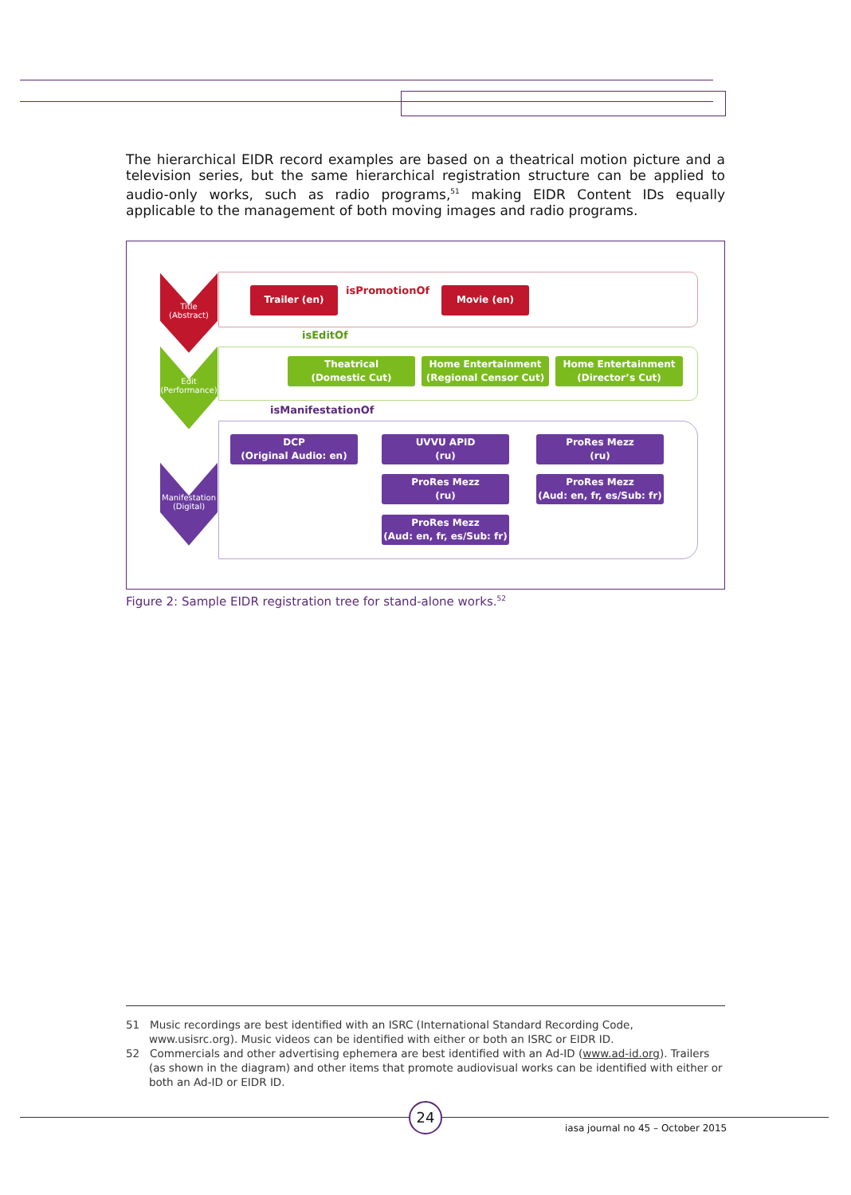The hierarchical EIDR record examples are based on a theatrical motion picture and a television series, but the same hierarchical registration structure can be applied to audio-only works, such as radio programs,<sup>51</sup> making EIDR Content IDs equally applicable to the management of both moving images and radio programs.
Title
(Abstract)
Edit
(Performance)
Manifestation
(Digital)
Trailer (en) isPromotionOf Movie (en)
isEditOf
Theatrical
(Domestic Cut)
Home Entertainment
(Regional Censor Cut)
Home Entertainment
(Director’s Cut)
isManifestationOf
DCP
(Original Audio: en)
UVVU APID
(ru)
ProRes Mezz
(ru)
ProRes Mezz
(ru)
ProRes Mezz
(Aud: en, fr, es/Sub: fr)
ProRes Mezz
(Aud: en, fr, es/Sub: fr)
Figure 2: Sample EIDR registration tree for stand-alone works.<sup>52</sup>
51 Music recordings are best identified with an ISRC (International Standard Recording Code, www.usisrc.org). Music videos can be identified with either or both an ISRC or EIDR ID.
52 Commercials and other advertising ephemera are best identified with an Ad-ID (www.ad-id.org). Trailers (as shown in the diagram) and other items that promote audiovisual works can be identified with either or both an Ad-ID or EIDR ID.
24
iasa journal no 45 – October 2015